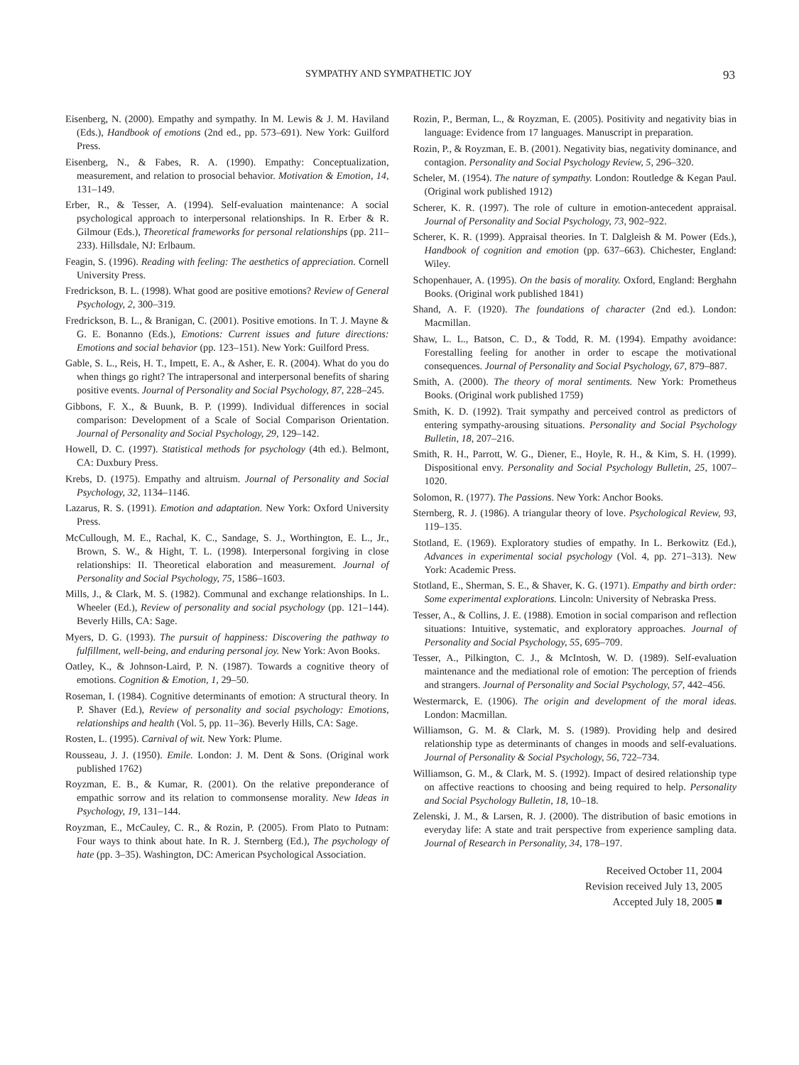SYMPATHY AND SYMPATHETIC JOY 93
Eisenberg, N. (2000). Empathy and sympathy. In M. Lewis & J. M. Haviland (Eds.), Handbook of emotions (2nd ed., pp. 573–691). New York: Guilford Press.
Eisenberg, N., & Fabes, R. A. (1990). Empathy: Conceptualization, measurement, and relation to prosocial behavior. Motivation & Emotion, 14, 131–149.
Erber, R., & Tesser, A. (1994). Self-evaluation maintenance: A social psychological approach to interpersonal relationships. In R. Erber & R. Gilmour (Eds.), Theoretical frameworks for personal relationships (pp. 211–233). Hillsdale, NJ: Erlbaum.
Feagin, S. (1996). Reading with feeling: The aesthetics of appreciation. Cornell University Press.
Fredrickson, B. L. (1998). What good are positive emotions? Review of General Psychology, 2, 300–319.
Fredrickson, B. L., & Branigan, C. (2001). Positive emotions. In T. J. Mayne & G. E. Bonanno (Eds.), Emotions: Current issues and future directions: Emotions and social behavior (pp. 123–151). New York: Guilford Press.
Gable, S. L., Reis, H. T., Impett, E. A., & Asher, E. R. (2004). What do you do when things go right? The intrapersonal and interpersonal benefits of sharing positive events. Journal of Personality and Social Psychology, 87, 228–245.
Gibbons, F. X., & Buunk, B. P. (1999). Individual differences in social comparison: Development of a Scale of Social Comparison Orientation. Journal of Personality and Social Psychology, 29, 129–142.
Howell, D. C. (1997). Statistical methods for psychology (4th ed.). Belmont, CA: Duxbury Press.
Krebs, D. (1975). Empathy and altruism. Journal of Personality and Social Psychology, 32, 1134–1146.
Lazarus, R. S. (1991). Emotion and adaptation. New York: Oxford University Press.
McCullough, M. E., Rachal, K. C., Sandage, S. J., Worthington, E. L., Jr., Brown, S. W., & Hight, T. L. (1998). Interpersonal forgiving in close relationships: II. Theoretical elaboration and measurement. Journal of Personality and Social Psychology, 75, 1586–1603.
Mills, J., & Clark, M. S. (1982). Communal and exchange relationships. In L. Wheeler (Ed.), Review of personality and social psychology (pp. 121–144). Beverly Hills, CA: Sage.
Myers, D. G. (1993). The pursuit of happiness: Discovering the pathway to fulfillment, well-being, and enduring personal joy. New York: Avon Books.
Oatley, K., & Johnson-Laird, P. N. (1987). Towards a cognitive theory of emotions. Cognition & Emotion, 1, 29–50.
Roseman, I. (1984). Cognitive determinants of emotion: A structural theory. In P. Shaver (Ed.), Review of personality and social psychology: Emotions, relationships and health (Vol. 5, pp. 11–36). Beverly Hills, CA: Sage.
Rosten, L. (1995). Carnival of wit. New York: Plume.
Rousseau, J. J. (1950). Emile. London: J. M. Dent & Sons. (Original work published 1762)
Royzman, E. B., & Kumar, R. (2001). On the relative preponderance of empathic sorrow and its relation to commonsense morality. New Ideas in Psychology, 19, 131–144.
Royzman, E., McCauley, C. R., & Rozin, P. (2005). From Plato to Putnam: Four ways to think about hate. In R. J. Sternberg (Ed.), The psychology of hate (pp. 3–35). Washington, DC: American Psychological Association.
Rozin, P., Berman, L., & Royzman, E. (2005). Positivity and negativity bias in language: Evidence from 17 languages. Manuscript in preparation.
Rozin, P., & Royzman, E. B. (2001). Negativity bias, negativity dominance, and contagion. Personality and Social Psychology Review, 5, 296–320.
Scheler, M. (1954). The nature of sympathy. London: Routledge & Kegan Paul. (Original work published 1912)
Scherer, K. R. (1997). The role of culture in emotion-antecedent appraisal. Journal of Personality and Social Psychology, 73, 902–922.
Scherer, K. R. (1999). Appraisal theories. In T. Dalgleish & M. Power (Eds.), Handbook of cognition and emotion (pp. 637–663). Chichester, England: Wiley.
Schopenhauer, A. (1995). On the basis of morality. Oxford, England: Berghahn Books. (Original work published 1841)
Shand, A. F. (1920). The foundations of character (2nd ed.). London: Macmillan.
Shaw, L. L., Batson, C. D., & Todd, R. M. (1994). Empathy avoidance: Forestalling feeling for another in order to escape the motivational consequences. Journal of Personality and Social Psychology, 67, 879–887.
Smith, A. (2000). The theory of moral sentiments. New York: Prometheus Books. (Original work published 1759)
Smith, K. D. (1992). Trait sympathy and perceived control as predictors of entering sympathy-arousing situations. Personality and Social Psychology Bulletin, 18, 207–216.
Smith, R. H., Parrott, W. G., Diener, E., Hoyle, R. H., & Kim, S. H. (1999). Dispositional envy. Personality and Social Psychology Bulletin, 25, 1007–1020.
Solomon, R. (1977). The Passions. New York: Anchor Books.
Sternberg, R. J. (1986). A triangular theory of love. Psychological Review, 93, 119–135.
Stotland, E. (1969). Exploratory studies of empathy. In L. Berkowitz (Ed.), Advances in experimental social psychology (Vol. 4, pp. 271–313). New York: Academic Press.
Stotland, E., Sherman, S. E., & Shaver, K. G. (1971). Empathy and birth order: Some experimental explorations. Lincoln: University of Nebraska Press.
Tesser, A., & Collins, J. E. (1988). Emotion in social comparison and reflection situations: Intuitive, systematic, and exploratory approaches. Journal of Personality and Social Psychology, 55, 695–709.
Tesser, A., Pilkington, C. J., & McIntosh, W. D. (1989). Self-evaluation maintenance and the mediational role of emotion: The perception of friends and strangers. Journal of Personality and Social Psychology, 57, 442–456.
Westermarck, E. (1906). The origin and development of the moral ideas. London: Macmillan.
Williamson, G. M. & Clark, M. S. (1989). Providing help and desired relationship type as determinants of changes in moods and self-evaluations. Journal of Personality & Social Psychology, 56, 722–734.
Williamson, G. M., & Clark, M. S. (1992). Impact of desired relationship type on affective reactions to choosing and being required to help. Personality and Social Psychology Bulletin, 18, 10–18.
Zelenski, J. M., & Larsen, R. J. (2000). The distribution of basic emotions in everyday life: A state and trait perspective from experience sampling data. Journal of Research in Personality, 34, 178–197.
Received October 11, 2004
Revision received July 13, 2005
Accepted July 18, 2005 ■